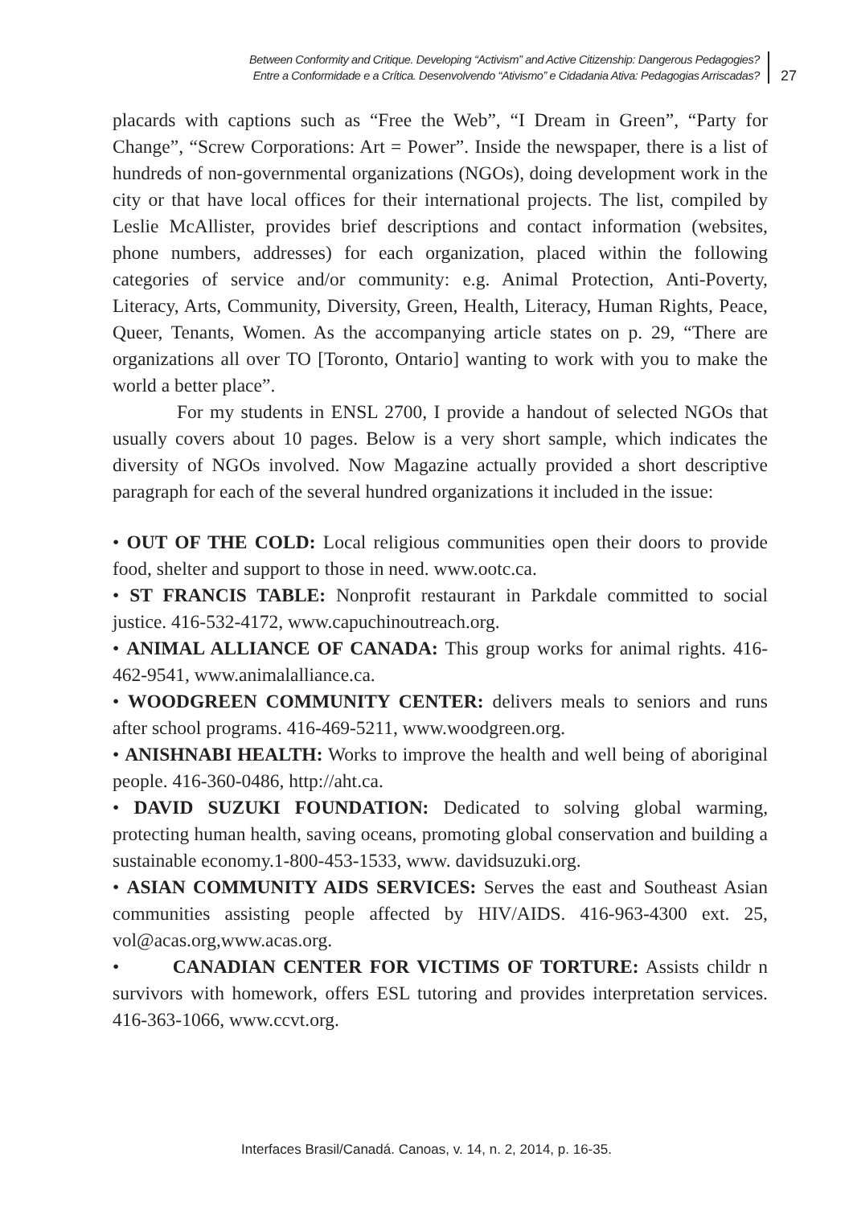Between Conformity and Critique. Developing “Activism” and Active Citizenship: Dangerous Pedagogies?
Entre a Conformidade e a Crítica. Desenvolvendo “Ativismo” e Cidadania Ativa: Pedagogias Arriscadas?
27
placards with captions such as “Free the Web”, “I Dream in Green”, “Party for Change”, “Screw Corporations: Art = Power”. Inside the newspaper, there is a list of hundreds of non-governmental organizations (NGOs), doing development work in the city or that have local offices for their international projects. The list, compiled by Leslie McAllister, provides brief descriptions and contact information (websites, phone numbers, addresses) for each organization, placed within the following categories of service and/or community: e.g. Animal Protection, Anti-Poverty, Literacy, Arts, Community, Diversity, Green, Health, Literacy, Human Rights, Peace, Queer, Tenants, Women. As the accompanying article states on p. 29, “There are organizations all over TO [Toronto, Ontario] wanting to work with you to make the world a better place”.
For my students in ENSL 2700, I provide a handout of selected NGOs that usually covers about 10 pages. Below is a very short sample, which indicates the diversity of NGOs involved. Now Magazine actually provided a short descriptive paragraph for each of the several hundred organizations it included in the issue:
• OUT OF THE COLD: Local religious communities open their doors to provide food, shelter and support to those in need. www.ootc.ca.
• ST FRANCIS TABLE: Nonprofit restaurant in Parkdale committed to social justice. 416-532-4172, www.capuchinoutreach.org.
• ANIMAL ALLIANCE OF CANADA: This group works for animal rights. 416-462-9541, www.animalalliance.ca.
• WOODGREEN COMMUNITY CENTER: delivers meals to seniors and runs after school programs. 416-469-5211, www.woodgreen.org.
• ANISHNABI HEALTH: Works to improve the health and well being of aboriginal people. 416-360-0486, http://aht.ca.
• DAVID SUZUKI FOUNDATION: Dedicated to solving global warming, protecting human health, saving oceans, promoting global conservation and building a sustainable economy.1-800-453-1533, www. davidsuzuki.org.
• ASIAN COMMUNITY AIDS SERVICES: Serves the east and Southeast Asian communities assisting people affected by HIV/AIDS. 416-963-4300 ext. 25, vol@acas.org,www.acas.org.
• CANADIAN CENTER FOR VICTIMS OF TORTURE: Assists childr n survivors with homework, offers ESL tutoring and provides interpretation services. 416-363-1066, www.ccvt.org.
Interfaces Brasil/Canadá. Canoas, v. 14, n. 2, 2014, p. 16-35.